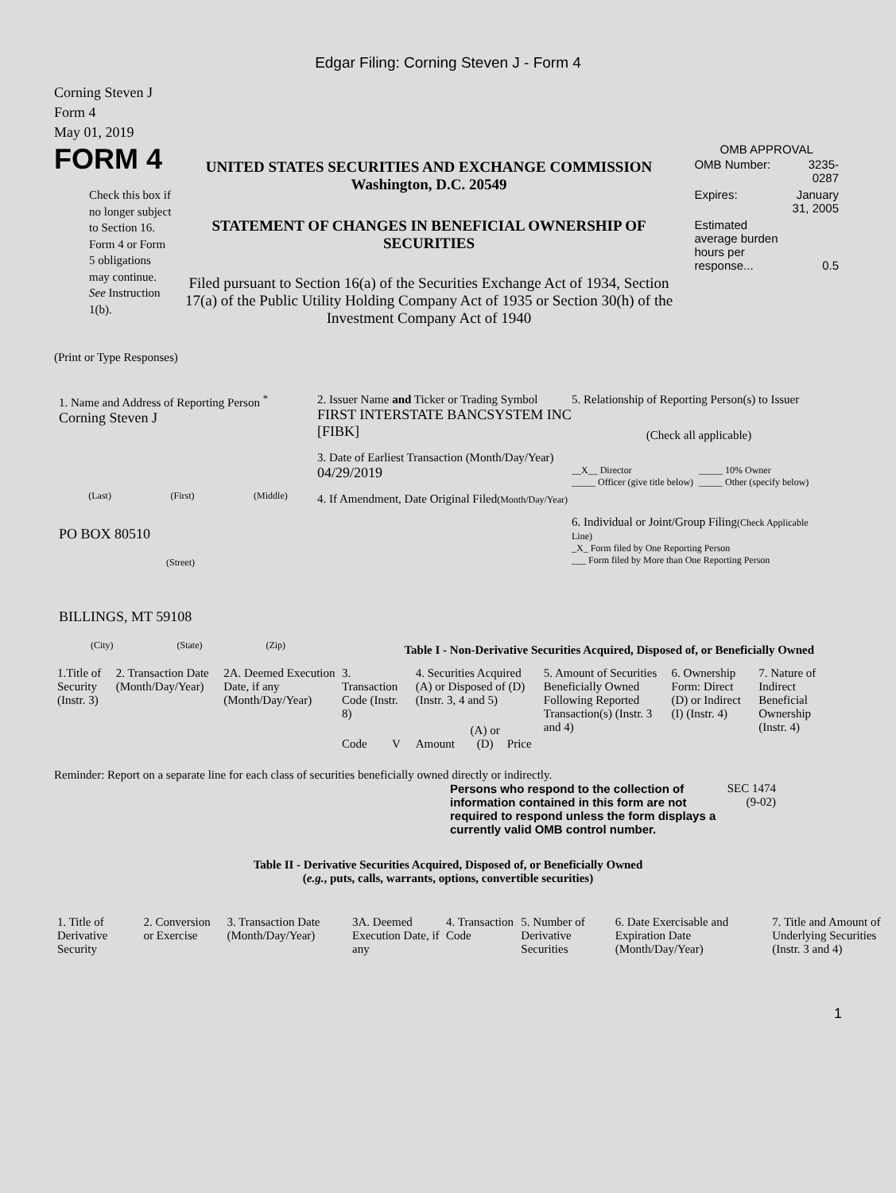Edgar Filing: Corning Steven J - Form 4
Corning Steven J
Form 4
May 01, 2019
FORM 4
Check this box if no longer subject to Section 16. Form 4 or Form 5 obligations may continue. See Instruction 1(b).
UNITED STATES SECURITIES AND EXCHANGE COMMISSION
Washington, D.C. 20549
STATEMENT OF CHANGES IN BENEFICIAL OWNERSHIP OF SECURITIES
Filed pursuant to Section 16(a) of the Securities Exchange Act of 1934, Section 17(a) of the Public Utility Holding Company Act of 1935 or Section 30(h) of the Investment Company Act of 1940
OMB APPROVAL
| OMB Number: | 3235-0287 |
| Expires: | January 31, 2005 |
| Estimated average burden hours per response... | 0.5 |
(Print or Type Responses)
1. Name and Address of Reporting Person <sup>*</sup>
Corning Steven J
(Last) (First) (Middle)
PO BOX 80510
(Street)
BILLINGS, MT 59108
(City) (State) (Zip)
2. Issuer Name and Ticker or Trading Symbol
FIRST INTERSTATE BANCSYSTEM INC [FIBK]
3. Date of Earliest Transaction (Month/Day/Year)
04/29/2019
4. If Amendment, Date Original Filed(Month/Day/Year)
5. Relationship of Reporting Person(s) to Issuer
(Check all applicable)
__X__ Director
_____ Officer (give title below)
_____ 10% Owner
_____ Other (specify below)
6. Individual or Joint/Group Filing(Check Applicable Line)
_X_ Form filed by One Reporting Person
___ Form filed by More than One Reporting Person
Table I - Non-Derivative Securities Acquired, Disposed of, or Beneficially Owned
| 1.Title of Security (Instr. 3) | 2. Transaction Date (Month/Day/Year) | 2A. Deemed Execution Date, if any (Month/Day/Year) | 3. Transaction Code (Instr. 8) | | 4. Securities Acquired (A) or Disposed of (D) (Instr. 3, 4 and 5) | | | 5. Amount of Securities Beneficially Owned Following Reported Transaction(s) (Instr. 3 and 4) | 6. Ownership Form: Direct (D) or Indirect (I) (Instr. 4) | 7. Nature of Indirect Beneficial Ownership (Instr. 4) |
| --- | --- | --- | --- | --- | --- | --- | --- | --- | --- | --- |
| | | | Code | V | Amount | (A) or (D) | Price | | | |
Reminder: Report on a separate line for each class of securities beneficially owned directly or indirectly.
Persons who respond to the collection of information contained in this form are not required to respond unless the form displays a currently valid OMB control number.
SEC 1474 (9-02)
Table II - Derivative Securities Acquired, Disposed of, or Beneficially Owned
(e.g., puts, calls, warrants, options, convertible securities)
| 1. Title of Derivative Security | 2. Conversion or Exercise | 3. Transaction Date (Month/Day/Year) | 3A. Deemed Execution Date, if any | 4. Transaction Code | 5. Number of Derivative Securities | 6. Date Exercisable and Expiration Date (Month/Day/Year) | 7. Title and Amount of Underlying Securities (Instr. 3 and 4) |
| --- | --- | --- | --- | --- | --- | --- | --- |
1